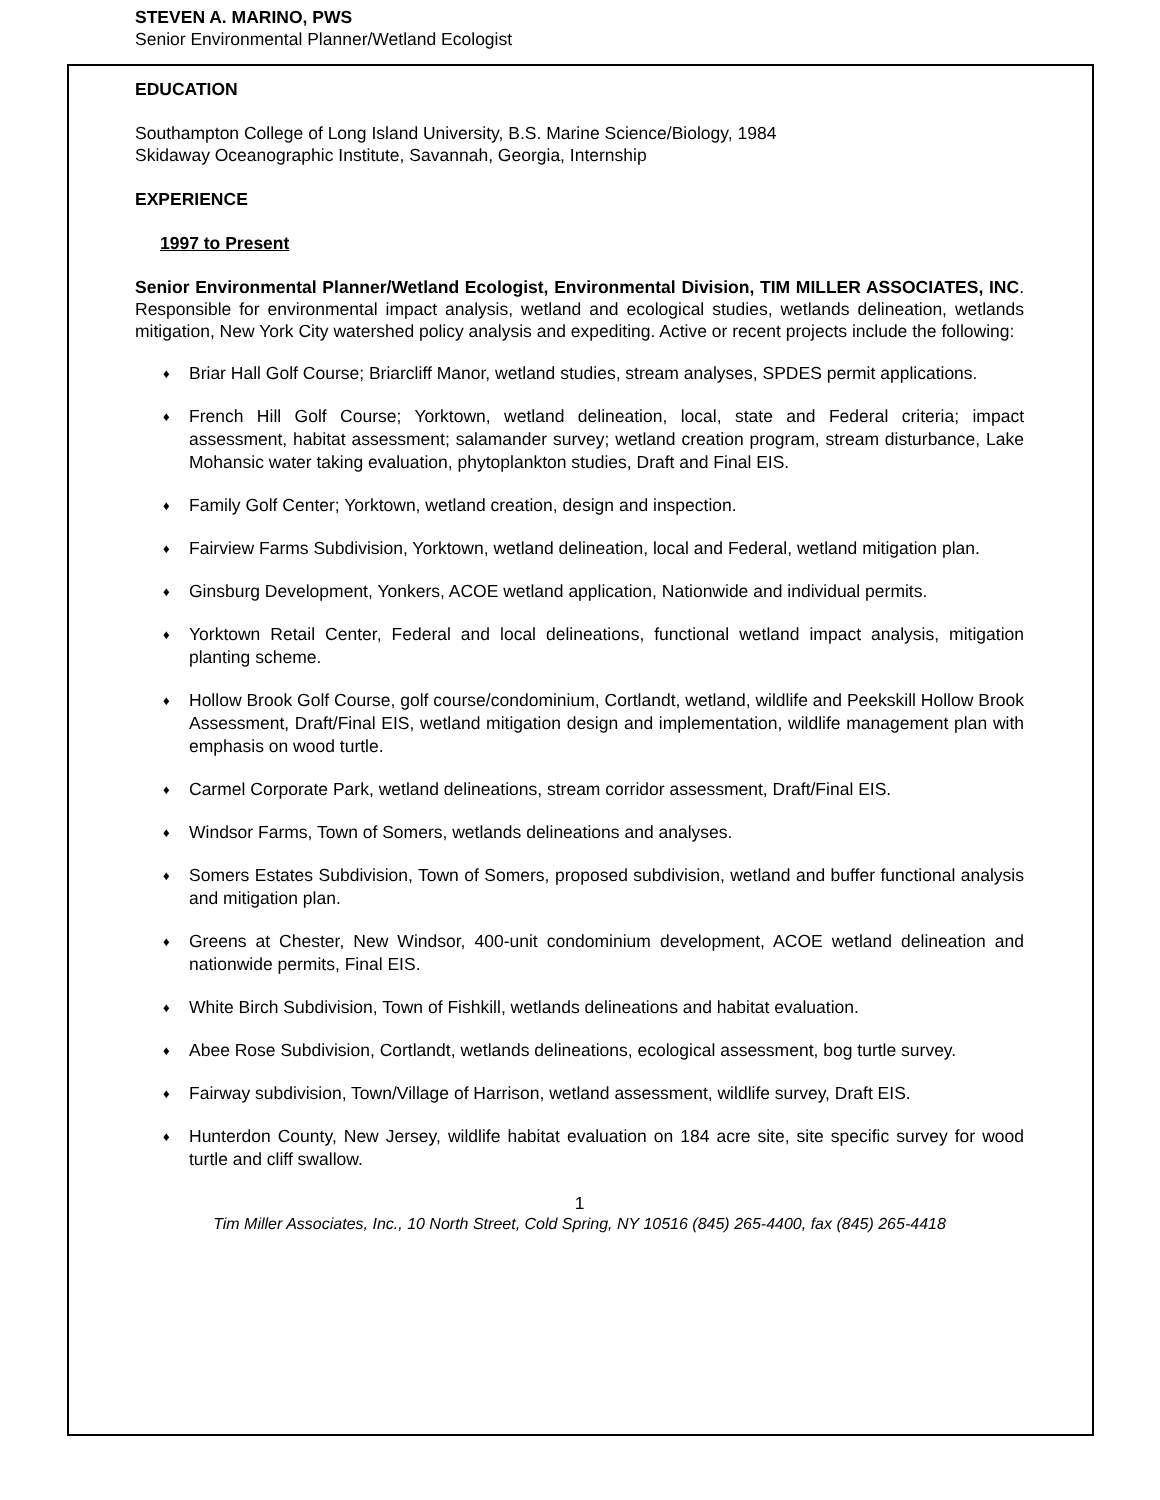STEVEN A. MARINO, PWS
Senior Environmental Planner/Wetland Ecologist
EDUCATION
Southampton College of Long Island University, B.S. Marine Science/Biology, 1984
Skidaway Oceanographic Institute, Savannah, Georgia, Internship
EXPERIENCE
1997 to Present
Senior Environmental Planner/Wetland Ecologist, Environmental Division, TIM MILLER ASSOCIATES, INC. Responsible for environmental impact analysis, wetland and ecological studies, wetlands delineation, wetlands mitigation, New York City watershed policy analysis and expediting. Active or recent projects include the following:
♦ Briar Hall Golf Course; Briarcliff Manor, wetland studies, stream analyses, SPDES permit applications.
♦ French Hill Golf Course; Yorktown, wetland delineation, local, state and Federal criteria; impact assessment, habitat assessment; salamander survey; wetland creation program, stream disturbance, Lake Mohansic water taking evaluation, phytoplankton studies, Draft and Final EIS.
♦ Family Golf Center; Yorktown, wetland creation, design and inspection.
♦ Fairview Farms Subdivision, Yorktown, wetland delineation, local and Federal, wetland mitigation plan.
♦ Ginsburg Development, Yonkers, ACOE wetland application, Nationwide and individual permits.
♦ Yorktown Retail Center, Federal and local delineations, functional wetland impact analysis, mitigation planting scheme.
♦ Hollow Brook Golf Course, golf course/condominium, Cortlandt, wetland, wildlife and Peekskill Hollow Brook Assessment, Draft/Final EIS, wetland mitigation design and implementation, wildlife management plan with emphasis on wood turtle.
♦ Carmel Corporate Park, wetland delineations, stream corridor assessment, Draft/Final EIS.
♦ Windsor Farms, Town of Somers, wetlands delineations and analyses.
♦ Somers Estates Subdivision, Town of Somers, proposed subdivision, wetland and buffer functional analysis and mitigation plan.
♦ Greens at Chester, New Windsor, 400-unit condominium development, ACOE wetland delineation and nationwide permits, Final EIS.
♦ White Birch Subdivision, Town of Fishkill, wetlands delineations and habitat evaluation.
♦ Abee Rose Subdivision, Cortlandt, wetlands delineations, ecological assessment, bog turtle survey.
♦ Fairway subdivision, Town/Village of Harrison, wetland assessment, wildlife survey, Draft EIS.
♦ Hunterdon County, New Jersey, wildlife habitat evaluation on 184 acre site, site specific survey for wood turtle and cliff swallow.
1
Tim Miller Associates, Inc., 10 North Street, Cold Spring, NY 10516 (845) 265-4400, fax (845) 265-4418